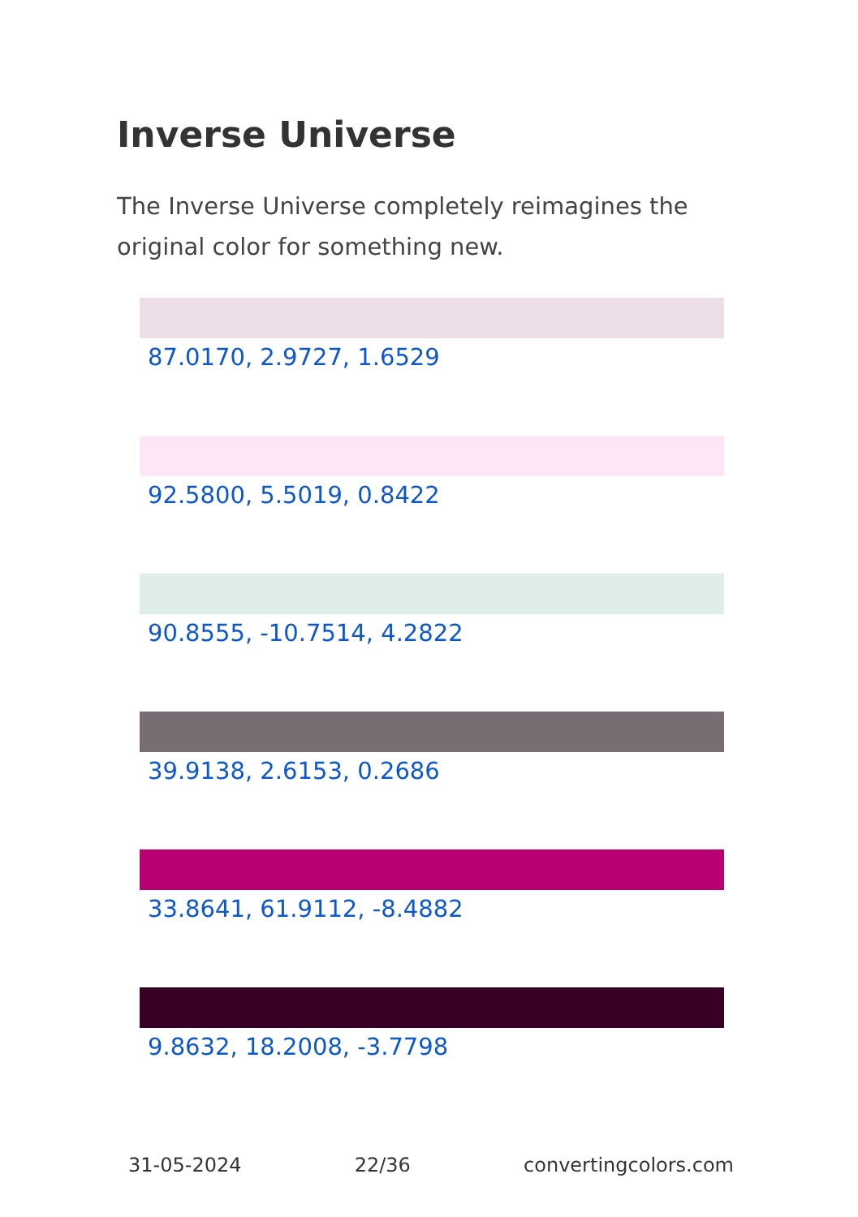Inverse Universe
The Inverse Universe completely reimagines the original color for something new.
87.0170, 2.9727, 1.6529
92.5800, 5.5019, 0.8422
90.8555, -10.7514, 4.2822
39.9138, 2.6153, 0.2686
33.8641, 61.9112, -8.4882
9.8632, 18.2008, -3.7798
31-05-2024 22/36 convertingcolors.com